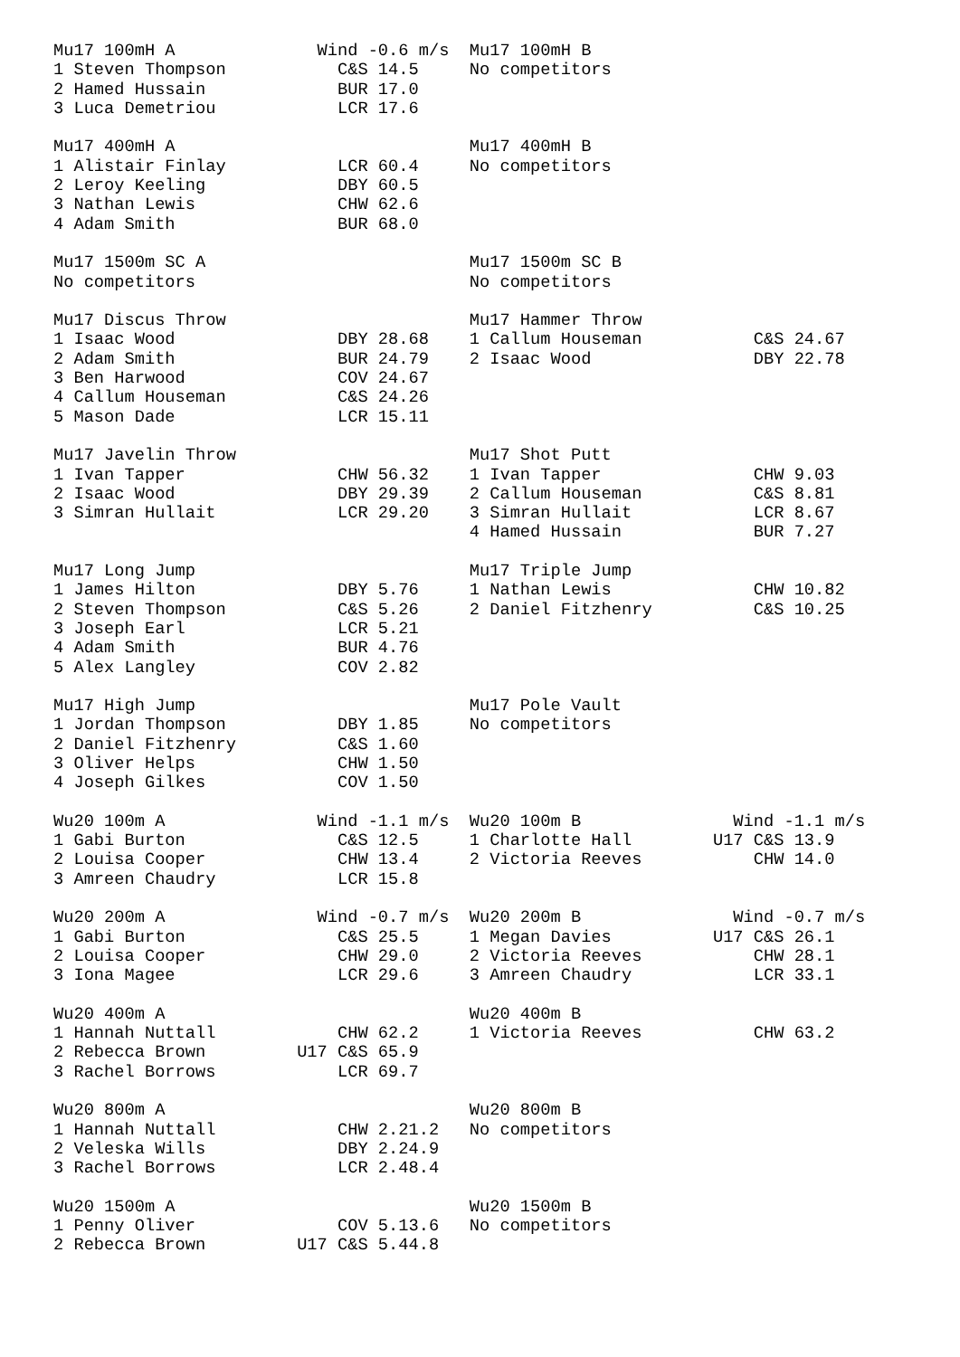Mu17 100mH A              Wind -0.6 m/s  Mu17 100mH B
1 Steven Thompson           C&S 14.5     No competitors
2 Hamed Hussain             BUR 17.0
3 Luca Demetriou            LCR 17.6

Mu17 400mH A                             Mu17 400mH B
1 Alistair Finlay           LCR 60.4     No competitors
2 Leroy Keeling             DBY 60.5
3 Nathan Lewis              CHW 62.6
4 Adam Smith                BUR 68.0

Mu17 1500m SC A                          Mu17 1500m SC B
No competitors                           No competitors

Mu17 Discus Throw                        Mu17 Hammer Throw
1 Isaac Wood                DBY 28.68    1 Callum Houseman           C&S 24.67
2 Adam Smith                BUR 24.79    2 Isaac Wood                DBY 22.78
3 Ben Harwood               COV 24.67
4 Callum Houseman           C&S 24.26
5 Mason Dade                LCR 15.11

Mu17 Javelin Throw                       Mu17 Shot Putt
1 Ivan Tapper               CHW 56.32    1 Ivan Tapper               CHW 9.03
2 Isaac Wood                DBY 29.39    2 Callum Houseman           C&S 8.81
3 Simran Hullait            LCR 29.20    3 Simran Hullait            LCR 8.67
                                         4 Hamed Hussain             BUR 7.27

Mu17 Long Jump                           Mu17 Triple Jump
1 James Hilton              DBY 5.76     1 Nathan Lewis              CHW 10.82
2 Steven Thompson           C&S 5.26     2 Daniel Fitzhenry          C&S 10.25
3 Joseph Earl               LCR 5.21
4 Adam Smith                BUR 4.76
5 Alex Langley              COV 2.82

Mu17 High Jump                           Mu17 Pole Vault
1 Jordan Thompson           DBY 1.85     No competitors
2 Daniel Fitzhenry          C&S 1.60
3 Oliver Helps              CHW 1.50
4 Joseph Gilkes             COV 1.50

Wu20 100m A               Wind -1.1 m/s  Wu20 100m B               Wind -1.1 m/s
1 Gabi Burton               C&S 12.5     1 Charlotte Hall        U17 C&S 13.9
2 Louisa Cooper             CHW 13.4     2 Victoria Reeves           CHW 14.0
3 Amreen Chaudry            LCR 15.8

Wu20 200m A               Wind -0.7 m/s  Wu20 200m B               Wind -0.7 m/s
1 Gabi Burton               C&S 25.5     1 Megan Davies          U17 C&S 26.1
2 Louisa Cooper             CHW 29.0     2 Victoria Reeves           CHW 28.1
3 Iona Magee                LCR 29.6     3 Amreen Chaudry            LCR 33.1

Wu20 400m A                              Wu20 400m B
1 Hannah Nuttall            CHW 62.2     1 Victoria Reeves           CHW 63.2
2 Rebecca Brown         U17 C&S 65.9
3 Rachel Borrows            LCR 69.7

Wu20 800m A                              Wu20 800m B
1 Hannah Nuttall            CHW 2.21.2   No competitors
2 Veleska Wills             DBY 2.24.9
3 Rachel Borrows            LCR 2.48.4

Wu20 1500m A                             Wu20 1500m B
1 Penny Oliver              COV 5.13.6   No competitors
2 Rebecca Brown         U17 C&S 5.44.8